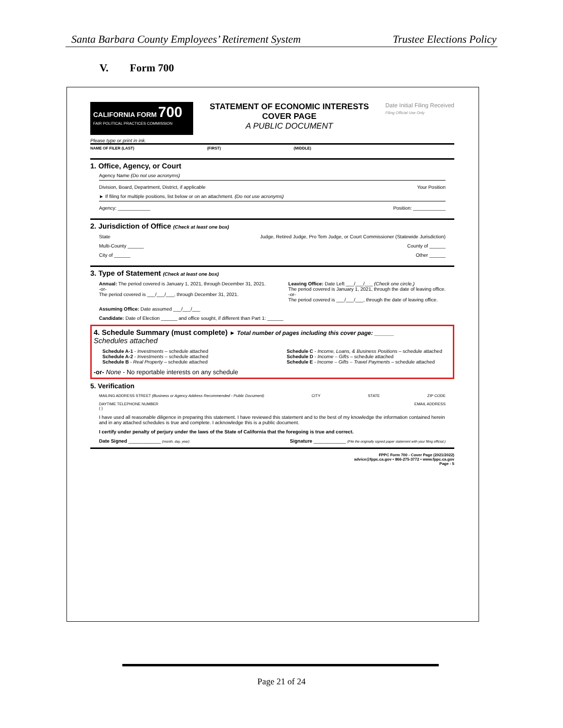Santa Barbara County Employees’ Retirement System Trustee Elections Policy
V. Form 700
CALIFORNIA FORM 700
FAIR POLITICAL PRACTICES COMMISSION
STATEMENT OF ECONOMIC INTERESTS
COVER PAGE
A PUBLIC DOCUMENT
Date Initial Filing Received
Filing Official Use Only
Please type or print in ink.
NAME OF FILER (LAST) (FIRST) (MIDDLE)
1. Office, Agency, or Court
Agency Name (Do not use acronyms)
Division, Board, Department, District, if applicable Your Position
► If filing for multiple positions, list below or on an attachment. (Do not use acronyms)
Agency: ____________ Position: ____________
2. Jurisdiction of Office (Check at least one box)
State Judge, Retired Judge, Pro Tem Judge, or Court Commissioner (Statewide Jurisdiction)
Multi-County ______ County of ______
City of ______ Other ______
3. Type of Statement (Check at least one box)
Annual: The period covered is January 1, 2021, through December 31, 2021.
-or-
The period covered is ___/___/___, through December 31, 2021. Leaving Office: Date Left ___/___/___ (Check one circle.)
The period covered is January 1, 2021, through the date of leaving office.
-or-
The period covered is ___/___/___, through the date of leaving office.
Assuming Office: Date assumed ___/___/___
Candidate: Date of Election ______ and office sought, if different than Part 1: ______
4. Schedule Summary (must complete) ► Total number of pages including this cover page: ______
Schedules attached
Schedule A-1 - Investments – schedule attached
Schedule A-2 - Investments – schedule attached
Schedule B - Real Property – schedule attached Schedule C - Income, Loans, & Business Positions – schedule attached
Schedule D - Income – Gifts – schedule attached
Schedule E - Income – Gifts – Travel Payments – schedule attached
-or- None - No reportable interests on any schedule
5. Verification
MAILING ADDRESS STREET (Business or Agency Address Recommended - Public Document) CITY STATE ZIP CODE
DAYTIME TELEPHONE NUMBER
( ) EMAIL ADDRESS
I have used all reasonable diligence in preparing this statement. I have reviewed this statement and to the best of my knowledge the information contained herein and in any attached schedules is true and complete. I acknowledge this is a public document.
I certify under penalty of perjury under the laws of the State of California that the foregoing is true and correct.
Date Signed ____________ (month, day, year) Signature ____________ (File the originally signed paper statement with your filing official.)
FPPC Form 700 - Cover Page (2021/2022)
advice@fppc.ca.gov • 866-275-3772 • www.fppc.ca.gov
Page - 5
Page 21 of 24